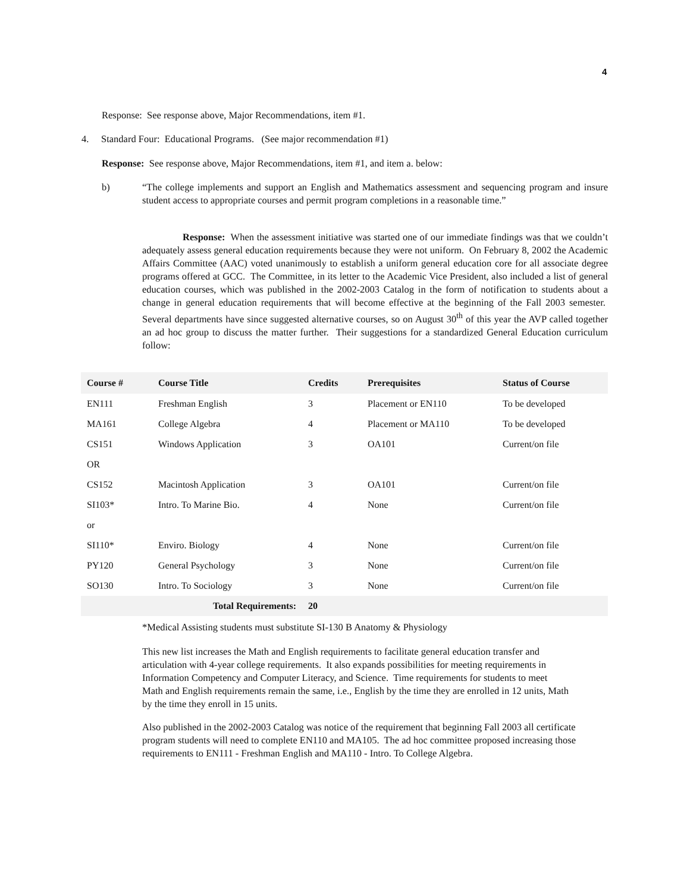4
Response: See response above, Major Recommendations, item #1.
4. Standard Four: Educational Programs. (See major recommendation #1)
Response: See response above, Major Recommendations, item #1, and item a. below:
b)
“The college implements and support an English and Mathematics assessment and sequencing program and insure student access to appropriate courses and permit program completions in a reasonable time.”
Response: When the assessment initiative was started one of our immediate findings was that we couldn’t adequately assess general education requirements because they were not uniform. On February 8, 2002 the Academic Affairs Committee (AAC) voted unanimously to establish a uniform general education core for all associate degree programs offered at GCC. The Committee, in its letter to the Academic Vice President, also included a list of general education courses, which was published in the 2002-2003 Catalog in the form of notification to students about a change in general education requirements that will become effective at the beginning of the Fall 2003 semester. Several departments have since suggested alternative courses, so on August 30<sup>th</sup> of this year the AVP called together an ad hoc group to discuss the matter further. Their suggestions for a standardized General Education curriculum follow:
| Course # | Course Title | Credits | Prerequisites | Status of Course |
| --- | --- | --- | --- | --- |
| EN111 | Freshman English | 3 | Placement or EN110 | To be developed |
| MA161 | College Algebra | 4 | Placement or MA110 | To be developed |
| CS151 | Windows Application | 3 | OA101 | Current/on file |
| OR | | | | |
| CS152 | Macintosh Application | 3 | OA101 | Current/on file |
| SI103* | Intro. To Marine Bio. | 4 | None | Current/on file |
| or | | | | |
| SI110* | Enviro. Biology | 4 | None | Current/on file |
| PY120 | General Psychology | 3 | None | Current/on file |
| SO130 | Intro. To Sociology | 3 | None | Current/on file |
| Total Requirements: | | 20 | | |
*Medical Assisting students must substitute SI-130 B Anatomy & Physiology
This new list increases the Math and English requirements to facilitate general education transfer and articulation with 4-year college requirements. It also expands possibilities for meeting requirements in Information Competency and Computer Literacy, and Science. Time requirements for students to meet Math and English requirements remain the same, i.e., English by the time they are enrolled in 12 units, Math by the time they enroll in 15 units.
Also published in the 2002-2003 Catalog was notice of the requirement that beginning Fall 2003 all certificate program students will need to complete EN110 and MA105. The ad hoc committee proposed increasing those requirements to EN111 - Freshman English and MA110 - Intro. To College Algebra.